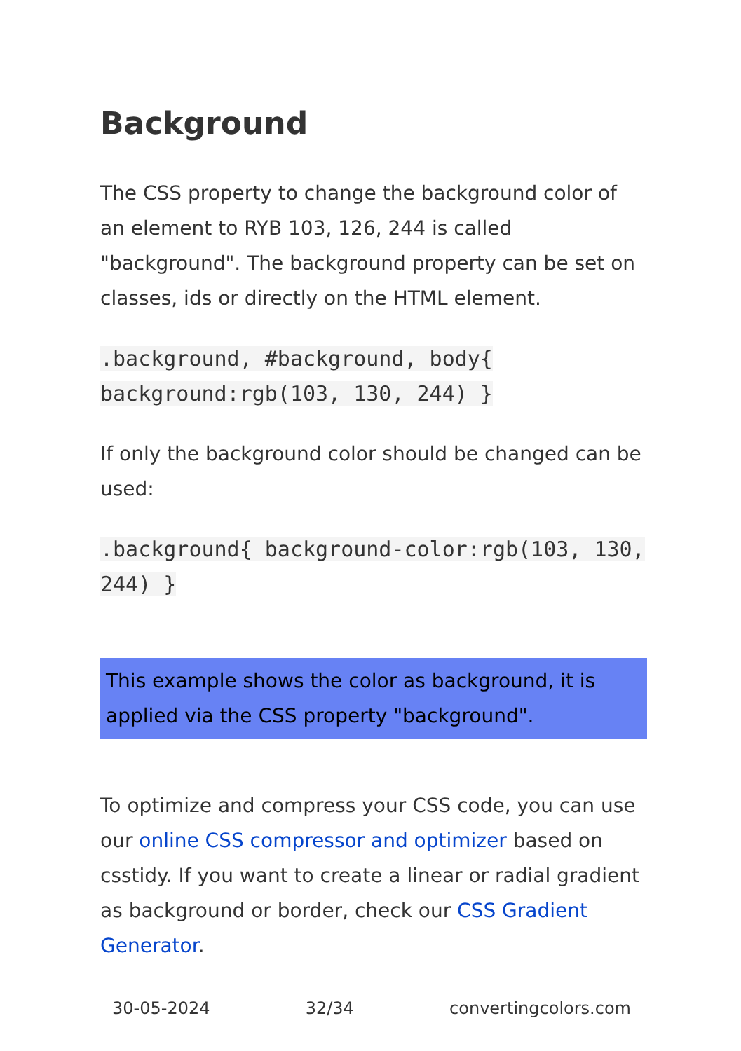Background
The CSS property to change the background color of an element to RYB 103, 126, 244 is called "background". The background property can be set on classes, ids or directly on the HTML element.
.background, #background, body{ background:rgb(103, 130, 244) }
If only the background color should be changed can be used:
.background{ background-color:rgb(103, 130, 244) }
This example shows the color as background, it is applied via the CSS property "background".
To optimize and compress your CSS code, you can use our online CSS compressor and optimizer based on csstidy. If you want to create a linear or radial gradient as background or border, check our CSS Gradient Generator.
30-05-2024 32/34 convertingcolors.com